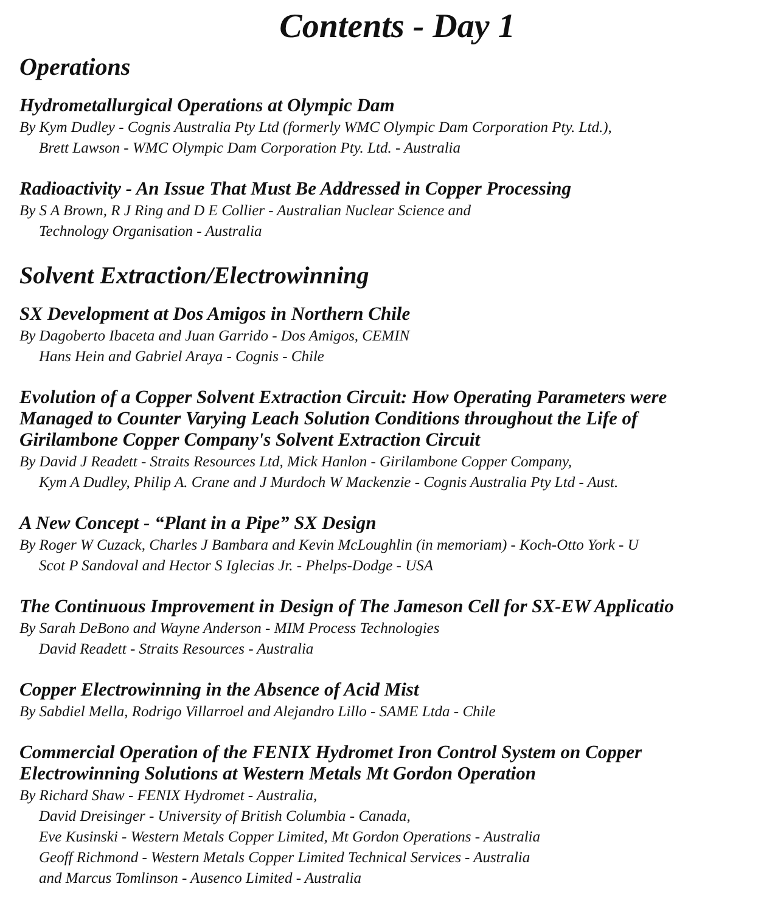Contents - Day 1
Operations
Hydrometallurgical Operations at Olympic Dam
By Kym Dudley - Cognis Australia Pty Ltd (formerly WMC Olympic Dam Corporation Pty. Ltd.),
Brett Lawson - WMC Olympic Dam Corporation Pty. Ltd. - Australia
Radioactivity - An Issue That Must Be Addressed in Copper Processing
By S A Brown, R J Ring and D E Collier - Australian Nuclear Science and
Technology Organisation - Australia
Solvent Extraction/Electrowinning
SX Development at Dos Amigos in Northern Chile
By Dagoberto Ibaceta and Juan Garrido - Dos Amigos, CEMIN
Hans Hein and Gabriel Araya - Cognis - Chile
Evolution of a Copper Solvent Extraction Circuit: How Operating Parameters were
Managed to Counter Varying Leach Solution Conditions throughout the Life of
Girilambone Copper Company's Solvent Extraction Circuit
By David J Readett - Straits Resources Ltd, Mick Hanlon - Girilambone Copper Company,
Kym A Dudley, Philip A. Crane and J Murdoch W Mackenzie - Cognis Australia Pty Ltd - Aust.
A New Concept - “Plant in a Pipe” SX Design
By Roger W Cuzack, Charles J Bambara and Kevin McLoughlin (in memoriam) - Koch-Otto York - U
Scot P Sandoval and Hector S Iglecias Jr. - Phelps-Dodge - USA
The Continuous Improvement in Design of The Jameson Cell for SX-EW Applicatio
By Sarah DeBono and Wayne Anderson - MIM Process Technologies
David Readett - Straits Resources - Australia
Copper Electrowinning in the Absence of Acid Mist
By Sabdiel Mella, Rodrigo Villarroel and Alejandro Lillo - SAME Ltda - Chile
Commercial Operation of the FENIX Hydromet Iron Control System on Copper
Electrowinning Solutions at Western Metals Mt Gordon Operation
By Richard Shaw - FENIX Hydromet - Australia,
David Dreisinger - University of British Columbia - Canada,
Eve Kusinski - Western Metals Copper Limited, Mt Gordon Operations - Australia
Geoff Richmond - Western Metals Copper Limited Technical Services - Australia
and Marcus Tomlinson - Ausenco Limited - Australia